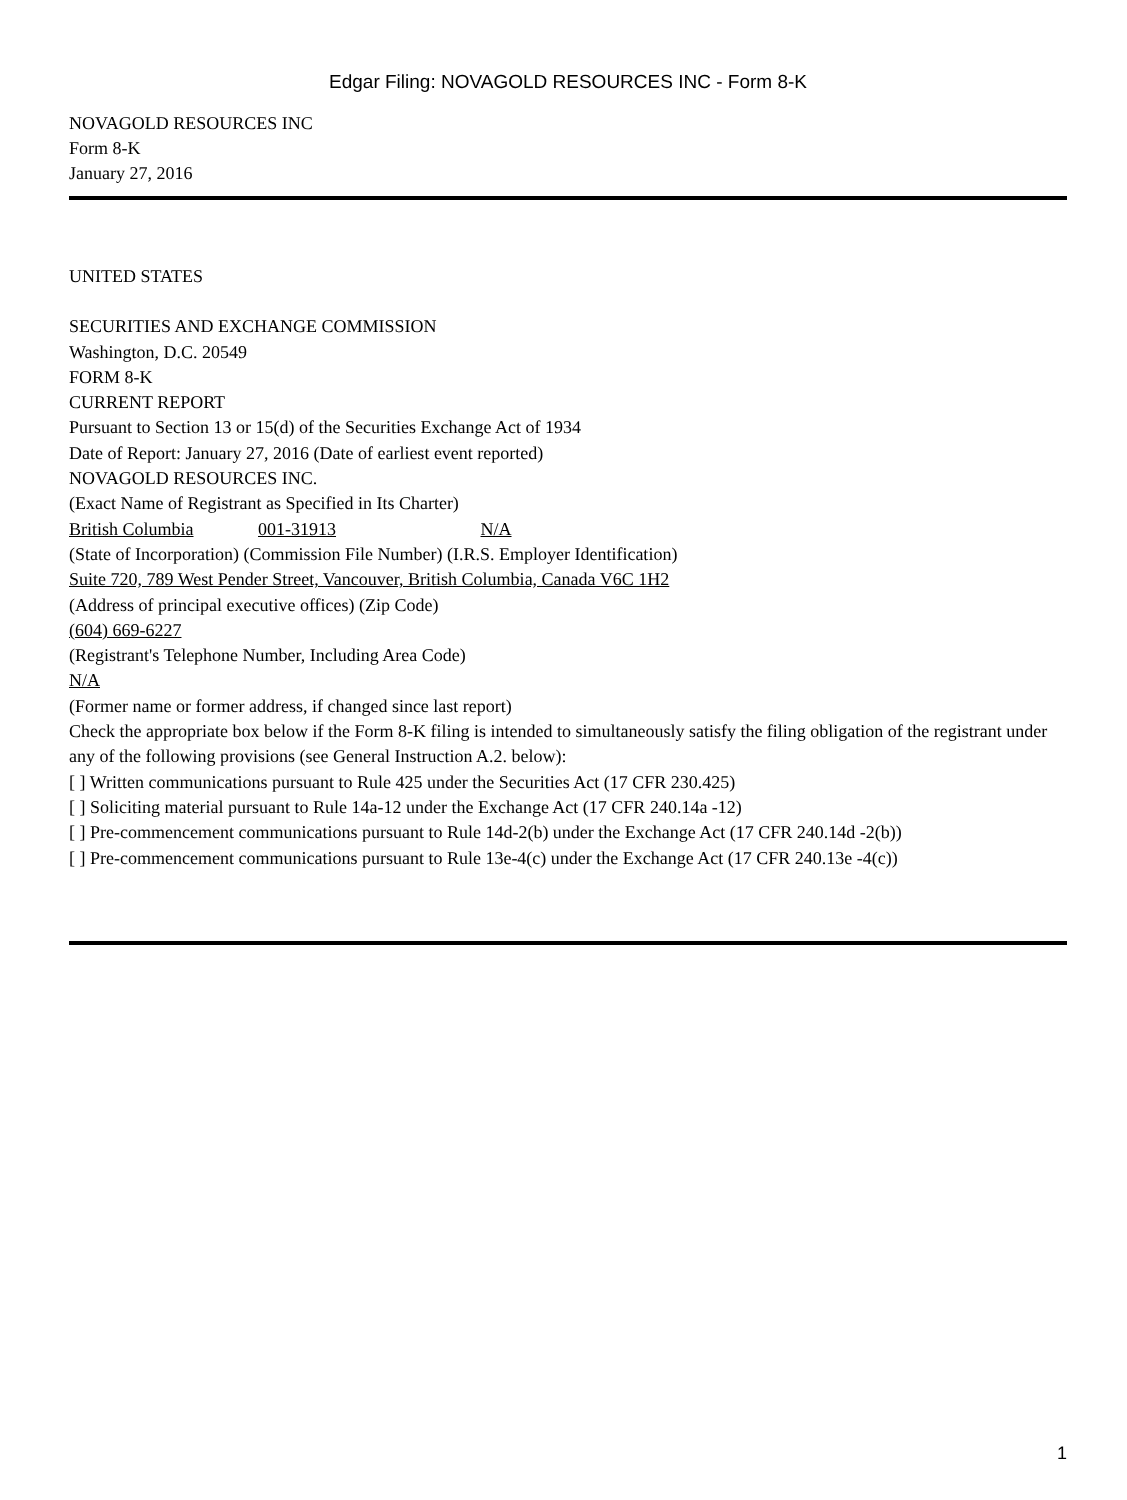Edgar Filing: NOVAGOLD RESOURCES INC - Form 8-K
NOVAGOLD RESOURCES INC
Form 8-K
January 27, 2016
UNITED STATES
SECURITIES AND EXCHANGE COMMISSION
Washington, D.C. 20549
FORM 8-K
CURRENT REPORT
Pursuant to Section 13 or 15(d) of the Securities Exchange Act of 1934
Date of Report: January 27, 2016 (Date of earliest event reported)
NOVAGOLD RESOURCES INC.
(Exact Name of Registrant as Specified in Its Charter)
British Columbia 001-31913 N/A
(State of Incorporation) (Commission File Number) (I.R.S. Employer Identification)
Suite 720, 789 West Pender Street, Vancouver, British Columbia, Canada V6C 1H2
(Address of principal executive offices) (Zip Code)
(604) 669-6227
(Registrant's Telephone Number, Including Area Code)
N/A
(Former name or former address, if changed since last report)
Check the appropriate box below if the Form 8-K filing is intended to simultaneously satisfy the filing obligation of the registrant under any of the following provisions (see General Instruction A.2. below):
[ ] Written communications pursuant to Rule 425 under the Securities Act (17 CFR 230.425)
[ ] Soliciting material pursuant to Rule 14a-12 under the Exchange Act (17 CFR 240.14a -12)
[ ] Pre-commencement communications pursuant to Rule 14d-2(b) under the Exchange Act (17 CFR 240.14d -2(b))
[ ] Pre-commencement communications pursuant to Rule 13e-4(c) under the Exchange Act (17 CFR 240.13e -4(c))
1